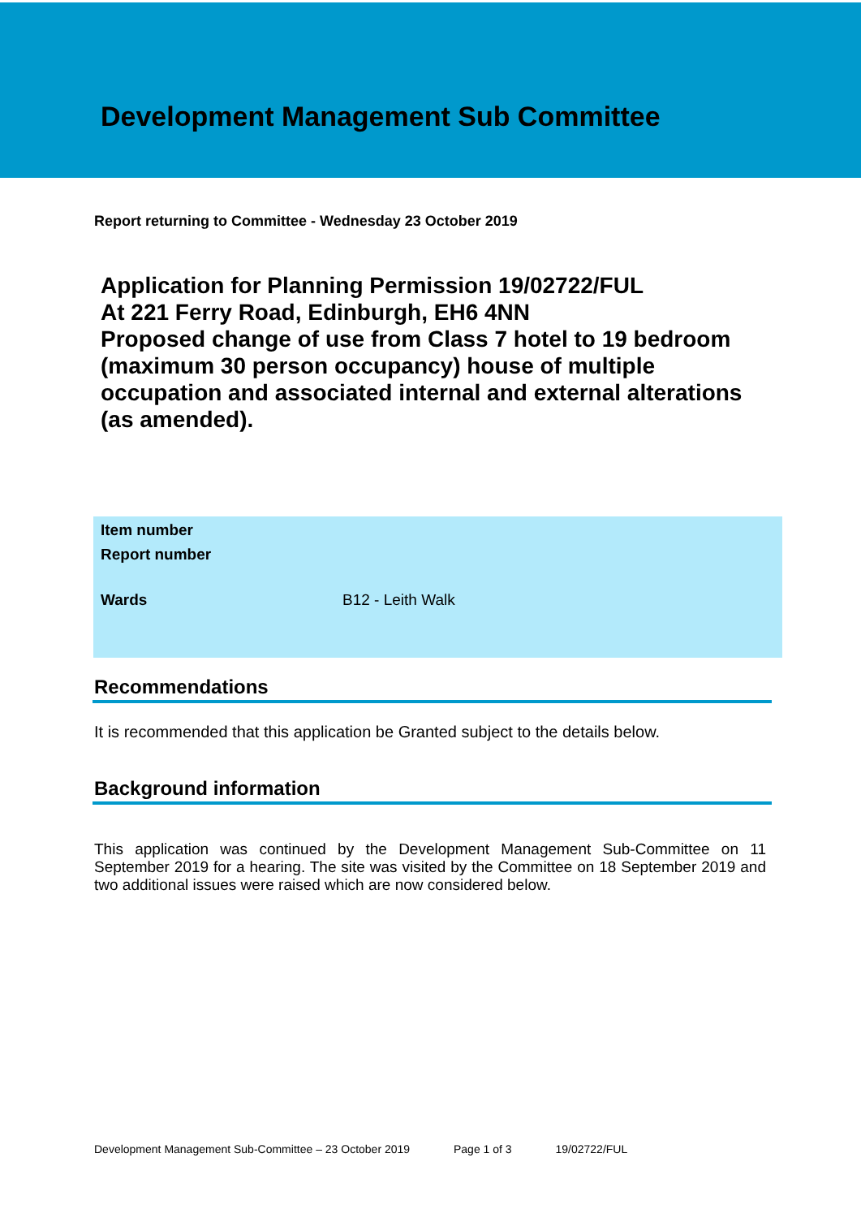Development Management Sub Committee
Report returning to Committee - Wednesday 23 October 2019
Application for Planning Permission 19/02722/FUL
At 221 Ferry Road, Edinburgh, EH6 4NN
Proposed change of use from Class 7 hotel to 19 bedroom (maximum 30 person occupancy) house of multiple occupation and associated internal and external alterations (as amended).
| Item number | |
| Report number | |
| Wards | B12 - Leith Walk |
Recommendations
It is recommended that this application be Granted subject to the details below.
Background information
This application was continued by the Development Management Sub-Committee on 11 September 2019 for a hearing. The site was visited by the Committee on 18 September 2019 and two additional issues were raised which are now considered below.
Development Management Sub-Committee – 23 October 2019 Page 1 of 3 19/02722/FUL